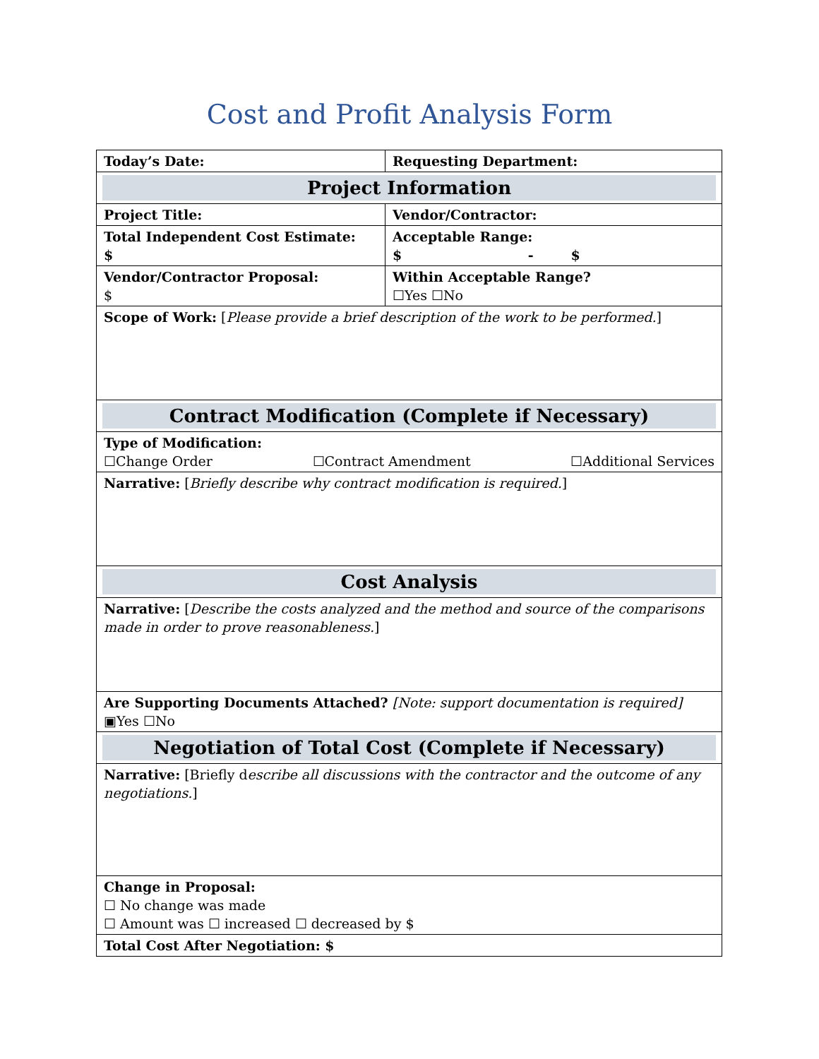Cost and Profit Analysis Form
| Today’s Date: | Requesting Department: |
| Project Information | |
| Project Title: | Vendor/Contractor: |
| Total Independent Cost Estimate: $ | Acceptable Range: $ - $ |
| Vendor/Contractor Proposal: $ | Within Acceptable Range? ☐Yes ☐No |
| Scope of Work: [ Please provide a brief description of the work to be performed. ] | |
| Contract Modification (Complete if Necessary) | |
| Type of Modification: ☐Change Order ☐Contract Amendment ☐Additional Services | |
| Narrative: [ Briefly describe why contract modification is required. ] | |
| Cost Analysis | |
| Narrative: [ Describe the costs analyzed and the method and source of the comparisons made in order to prove reasonableness. ] | |
| Are Supporting Documents Attached? [Note: support documentation is required] ▣Yes ☐No | |
| Negotiation of Total Cost (Complete if Necessary) | |
| Narrative: [Briefly d escribe all discussions with the contractor and the outcome of any negotiations. ] | |
| Change in Proposal: ☐ No change was made ☐ Amount was ☐ increased ☐ decreased by $ | |
| Total Cost After Negotiation: $ | |